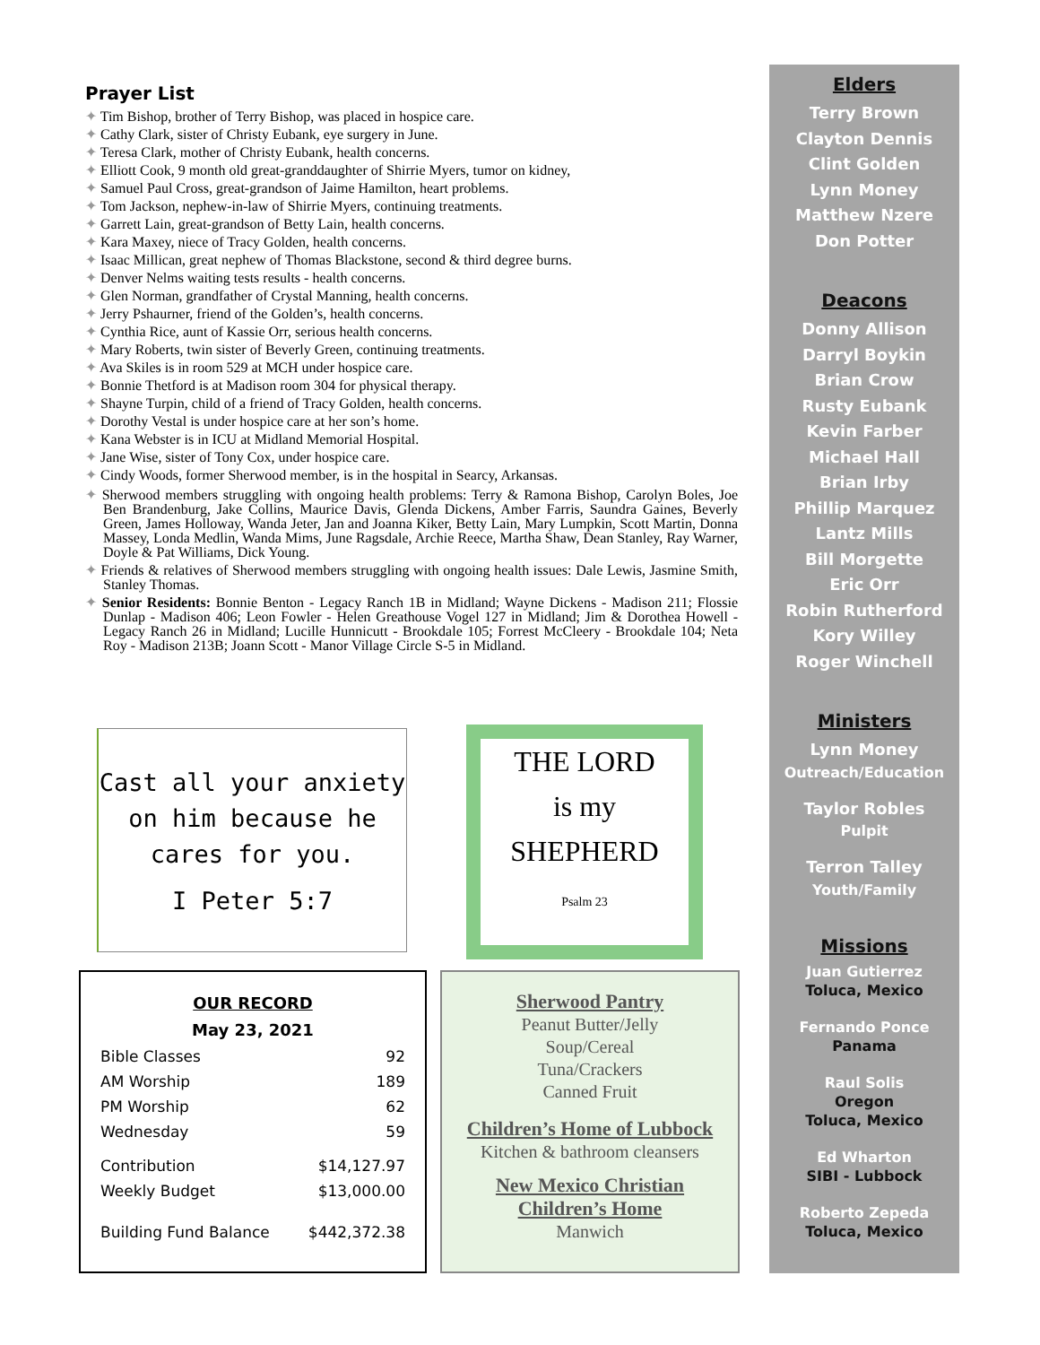Prayer List
✦ Tim Bishop, brother of Terry Bishop, was placed in hospice care.
✦ Cathy Clark, sister of Christy Eubank, eye surgery in June.
✦ Teresa Clark, mother of Christy Eubank, health concerns.
✦ Elliott Cook, 9 month old great-granddaughter of Shirrie Myers, tumor on kidney,
✦ Samuel Paul Cross, great-grandson of Jaime Hamilton, heart problems.
✦ Tom Jackson, nephew-in-law of Shirrie Myers, continuing treatments.
✦ Garrett Lain, great-grandson of Betty Lain, health concerns.
✦ Kara Maxey, niece of Tracy Golden, health concerns.
✦ Isaac Millican, great nephew of Thomas Blackstone, second & third degree burns.
✦ Denver Nelms waiting tests results - health concerns.
✦ Glen Norman, grandfather of Crystal Manning, health concerns.
✦ Jerry Pshaurner, friend of the Golden’s, health concerns.
✦ Cynthia Rice, aunt of Kassie Orr, serious health concerns.
✦ Mary Roberts, twin sister of Beverly Green, continuing treatments.
✦ Ava Skiles is in room 529 at MCH under hospice care.
✦ Bonnie Thetford is at Madison room 304 for physical therapy.
✦ Shayne Turpin, child of a friend of Tracy Golden, health concerns.
✦ Dorothy Vestal is under hospice care at her son’s home.
✦ Kana Webster is in ICU at Midland Memorial Hospital.
✦ Jane Wise, sister of Tony Cox, under hospice care.
✦ Cindy Woods, former Sherwood member, is in the hospital in Searcy, Arkansas.
✦ Sherwood members struggling with ongoing health problems: Terry & Ramona Bishop, Carolyn Boles, Joe Ben Brandenburg, Jake Collins, Maurice Davis, Glenda Dickens, Amber Farris, Saundra Gaines, Beverly Green, James Holloway, Wanda Jeter, Jan and Joanna Kiker, Betty Lain, Mary Lumpkin, Scott Martin, Donna Massey, Londa Medlin, Wanda Mims, June Ragsdale, Archie Reece, Martha Shaw, Dean Stanley, Ray Warner, Doyle & Pat Williams, Dick Young.
✦ Friends & relatives of Sherwood members struggling with ongoing health issues: Dale Lewis, Jasmine Smith, Stanley Thomas.
✦ Senior Residents: Bonnie Benton - Legacy Ranch 1B in Midland; Wayne Dickens - Madison 211; Flossie Dunlap - Madison 406; Leon Fowler - Helen Greathouse Vogel 127 in Midland; Jim & Dorothea Howell - Legacy Ranch 26 in Midland; Lucille Hunnicutt - Brookdale 105; Forrest McCleery - Brookdale 104; Neta Roy - Madison 213B; Joann Scott - Manor Village Circle S-5 in Midland.
Cast all your anxiety on him because he cares for you.
I Peter 5:7
THE LORD
is my
SHEPHERD
Psalm 23
OUR RECORD
May 23, 2021
| Bible Classes | 92 |
| AM Worship | 189 |
| PM Worship | 62 |
| Wednesday | 59 |
| Contribution | $14,127.97 |
| Weekly Budget | $13,000.00 |
| Building Fund Balance | $442,372.38 |
Sherwood Pantry
Peanut Butter/Jelly
Soup/Cereal
Tuna/Crackers
Canned Fruit
Children’s Home of Lubbock
Kitchen & bathroom cleansers
New Mexico Christian
Children’s Home
Manwich
Elders
Terry Brown
Clayton Dennis
Clint Golden
Lynn Money
Matthew Nzere
Don Potter
Deacons
Donny Allison
Darryl Boykin
Brian Crow
Rusty Eubank
Kevin Farber
Michael Hall
Brian Irby
Phillip Marquez
Lantz Mills
Bill Morgette
Eric Orr
Robin Rutherford
Kory Willey
Roger Winchell
Ministers
Lynn Money
Outreach/Education
Taylor Robles
Pulpit
Terron Talley
Youth/Family
Missions
Juan Gutierrez
Toluca, Mexico
Fernando Ponce
Panama
Raul Solis
Oregon
Toluca, Mexico
Ed Wharton
SIBI - Lubbock
Roberto Zepeda
Toluca, Mexico